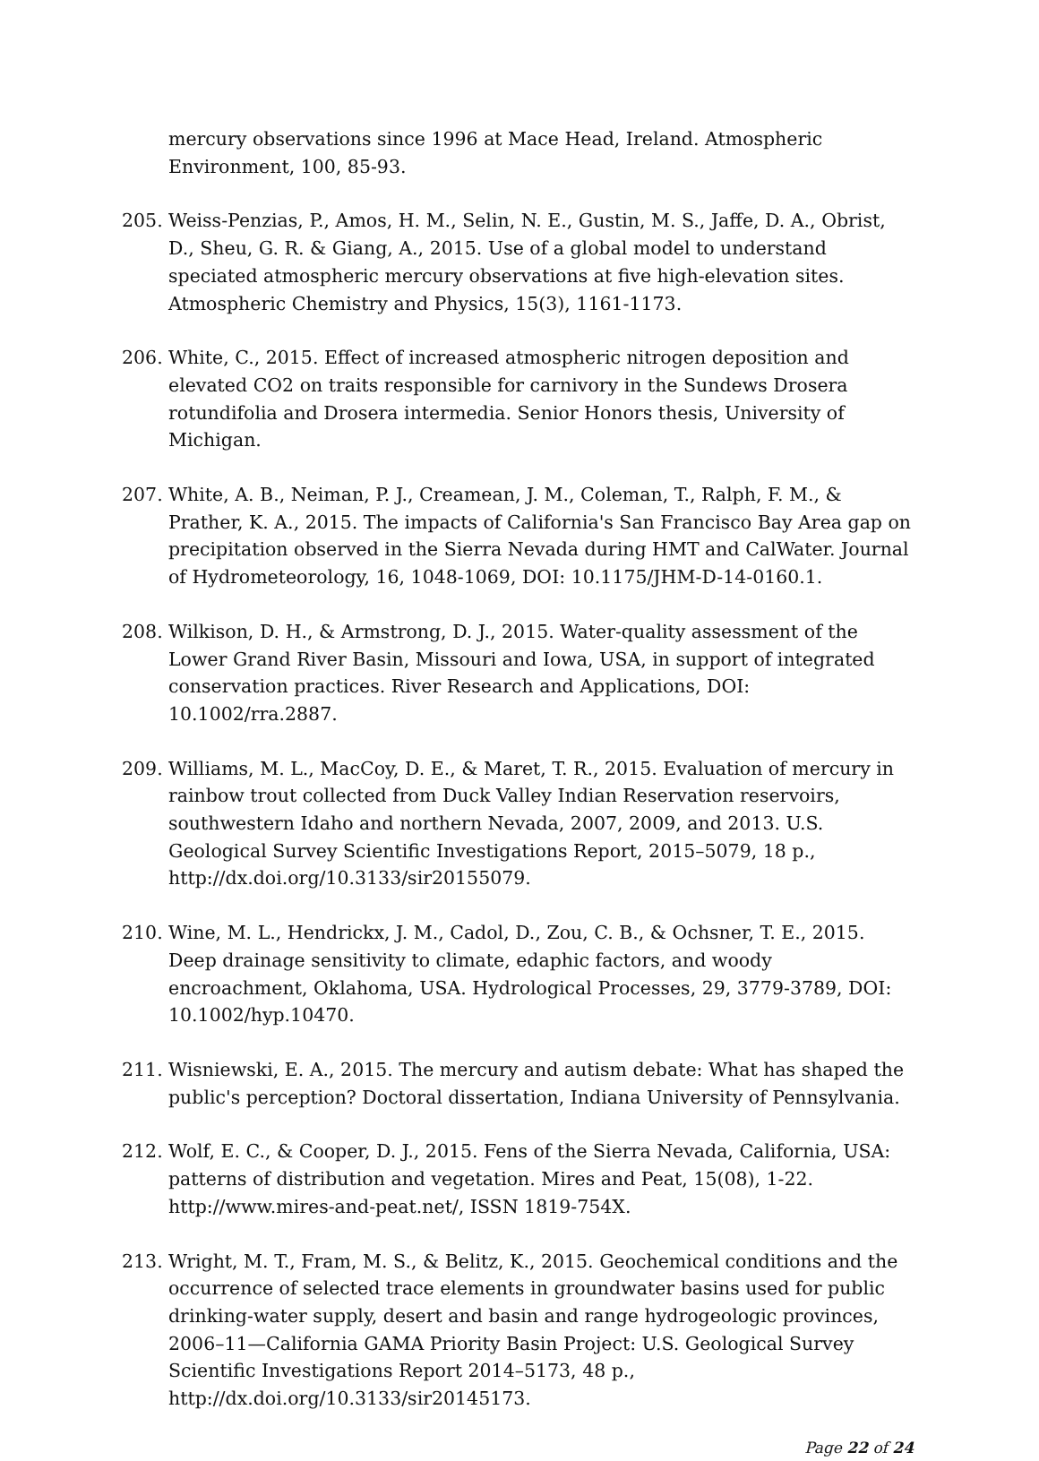mercury observations since 1996 at Mace Head, Ireland. Atmospheric Environment, 100, 85-93.
205. Weiss-Penzias, P., Amos, H. M., Selin, N. E., Gustin, M. S., Jaffe, D. A., Obrist, D., Sheu, G. R. & Giang, A., 2015. Use of a global model to understand speciated atmospheric mercury observations at five high-elevation sites. Atmospheric Chemistry and Physics, 15(3), 1161-1173.
206. White, C., 2015. Effect of increased atmospheric nitrogen deposition and elevated CO2 on traits responsible for carnivory in the Sundews Drosera rotundifolia and Drosera intermedia. Senior Honors thesis, University of Michigan.
207. White, A. B., Neiman, P. J., Creamean, J. M., Coleman, T., Ralph, F. M., & Prather, K. A., 2015. The impacts of California's San Francisco Bay Area gap on precipitation observed in the Sierra Nevada during HMT and CalWater. Journal of Hydrometeorology, 16, 1048-1069, DOI: 10.1175/JHM-D-14-0160.1.
208. Wilkison, D. H., & Armstrong, D. J., 2015. Water-quality assessment of the Lower Grand River Basin, Missouri and Iowa, USA, in support of integrated conservation practices. River Research and Applications, DOI: 10.1002/rra.2887.
209. Williams, M. L., MacCoy, D. E., & Maret, T. R., 2015. Evaluation of mercury in rainbow trout collected from Duck Valley Indian Reservation reservoirs, southwestern Idaho and northern Nevada, 2007, 2009, and 2013. U.S. Geological Survey Scientific Investigations Report, 2015–5079, 18 p., http://dx.doi.org/10.3133/sir20155079.
210. Wine, M. L., Hendrickx, J. M., Cadol, D., Zou, C. B., & Ochsner, T. E., 2015. Deep drainage sensitivity to climate, edaphic factors, and woody encroachment, Oklahoma, USA. Hydrological Processes, 29, 3779-3789, DOI: 10.1002/hyp.10470.
211. Wisniewski, E. A., 2015. The mercury and autism debate: What has shaped the public's perception? Doctoral dissertation, Indiana University of Pennsylvania.
212. Wolf, E. C., & Cooper, D. J., 2015. Fens of the Sierra Nevada, California, USA: patterns of distribution and vegetation. Mires and Peat, 15(08), 1-22. http://www.mires-and-peat.net/, ISSN 1819-754X.
213. Wright, M. T., Fram, M. S., & Belitz, K., 2015. Geochemical conditions and the occurrence of selected trace elements in groundwater basins used for public drinking-water supply, desert and basin and range hydrogeologic provinces, 2006–11—California GAMA Priority Basin Project: U.S. Geological Survey Scientific Investigations Report 2014–5173, 48 p., http://dx.doi.org/10.3133/sir20145173.
Page 22 of 24